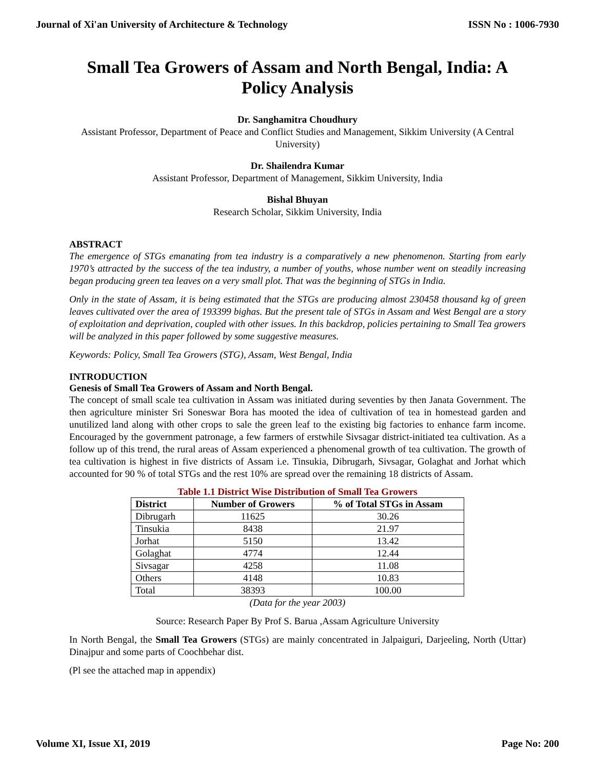Journal of Xi'an University of Architecture & Technology ISSN No : 1006-7930
Small Tea Growers of Assam and North Bengal, India: A Policy Analysis
Dr. Sanghamitra Choudhury
Assistant Professor, Department of Peace and Conflict Studies and Management, Sikkim University (A Central University)
Dr. Shailendra Kumar
Assistant Professor, Department of Management, Sikkim University, India
Bishal Bhuyan
Research Scholar, Sikkim University, India
ABSTRACT
The emergence of STGs emanating from tea industry is a comparatively a new phenomenon. Starting from early 1970’s attracted by the success of the tea industry, a number of youths, whose number went on steadily increasing began producing green tea leaves on a very small plot. That was the beginning of STGs in India.
Only in the state of Assam, it is being estimated that the STGs are producing almost 230458 thousand kg of green leaves cultivated over the area of 193399 bighas. But the present tale of STGs in Assam and West Bengal are a story of exploitation and deprivation, coupled with other issues. In this backdrop, policies pertaining to Small Tea growers will be analyzed in this paper followed by some suggestive measures.
Keywords: Policy, Small Tea Growers (STG), Assam, West Bengal, India
INTRODUCTION
Genesis of Small Tea Growers of Assam and North Bengal.
The concept of small scale tea cultivation in Assam was initiated during seventies by then Janata Government. The then agriculture minister Sri Soneswar Bora has mooted the idea of cultivation of tea in homestead garden and unutilized land along with other crops to sale the green leaf to the existing big factories to enhance farm income. Encouraged by the government patronage, a few farmers of erstwhile Sivsagar district-initiated tea cultivation. As a follow up of this trend, the rural areas of Assam experienced a phenomenal growth of tea cultivation. The growth of tea cultivation is highest in five districts of Assam i.e. Tinsukia, Dibrugarh, Sivsagar, Golaghat and Jorhat which accounted for 90 % of total STGs and the rest 10% are spread over the remaining 18 districts of Assam.
Table 1.1 District Wise Distribution of Small Tea Growers
| District | Number of Growers | % of Total STGs in Assam |
| --- | --- | --- |
| Dibrugarh | 11625 | 30.26 |
| Tinsukia | 8438 | 21.97 |
| Jorhat | 5150 | 13.42 |
| Golaghat | 4774 | 12.44 |
| Sivsagar | 4258 | 11.08 |
| Others | 4148 | 10.83 |
| Total | 38393 | 100.00 |
(Data for the year 2003)
Source: Research Paper By Prof S. Barua ,Assam Agriculture University
In North Bengal, the Small Tea Growers (STGs) are mainly concentrated in Jalpaiguri, Darjeeling, North (Uttar) Dinajpur and some parts of Coochbehar dist.
(Pl see the attached map in appendix)
Volume XI, Issue XI, 2019 Page No: 200